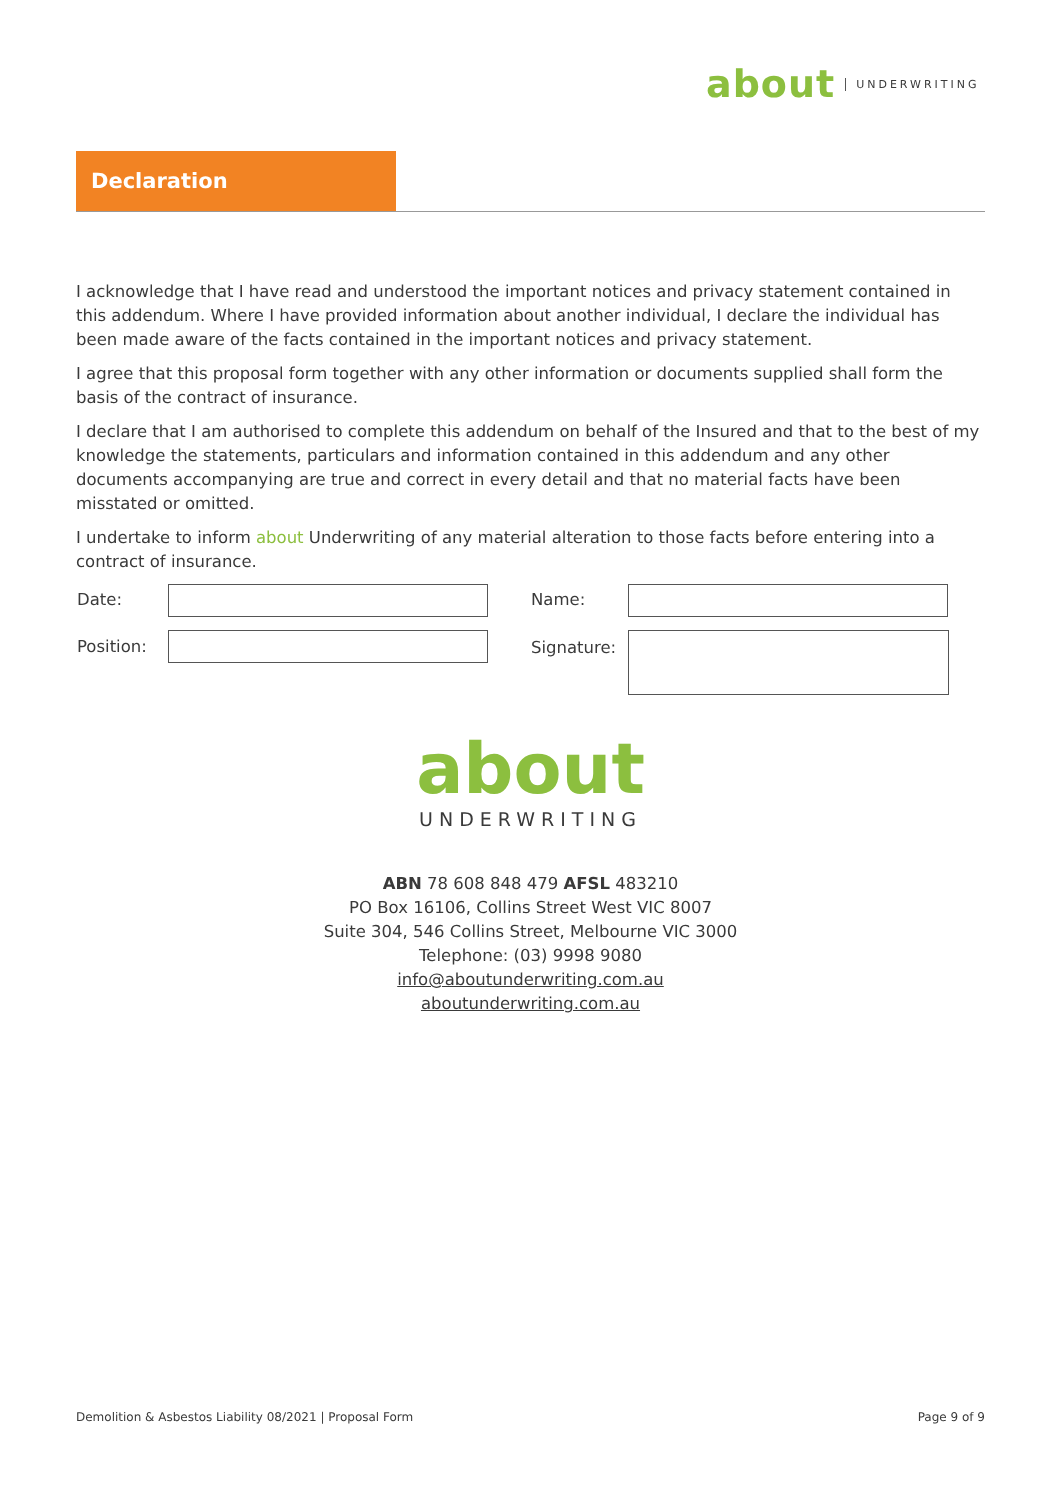about UNDERWRITING
Declaration
I acknowledge that I have read and understood the important notices and privacy statement contained in this addendum. Where I have provided information about another individual, I declare the individual has been made aware of the facts contained in the important notices and privacy statement.
I agree that this proposal form together with any other information or documents supplied shall form the basis of the contract of insurance.
I declare that I am authorised to complete this addendum on behalf of the Insured and that to the best of my knowledge the statements, particulars and information contained in this addendum and any other documents accompanying are true and correct in every detail and that no material facts have been misstated or omitted.
I undertake to inform about Underwriting of any material alteration to those facts before entering into a contract of insurance.
Date: Name:
Position: Signature:
about
UNDERWRITING
ABN 78 608 848 479 AFSL 483210
PO Box 16106, Collins Street West VIC 8007
Suite 304, 546 Collins Street, Melbourne VIC 3000
Telephone: (03) 9998 9080
info@aboutunderwriting.com.au
aboutunderwriting.com.au
Demolition & Asbestos Liability 08/2021 | Proposal Form
Page 9 of 9